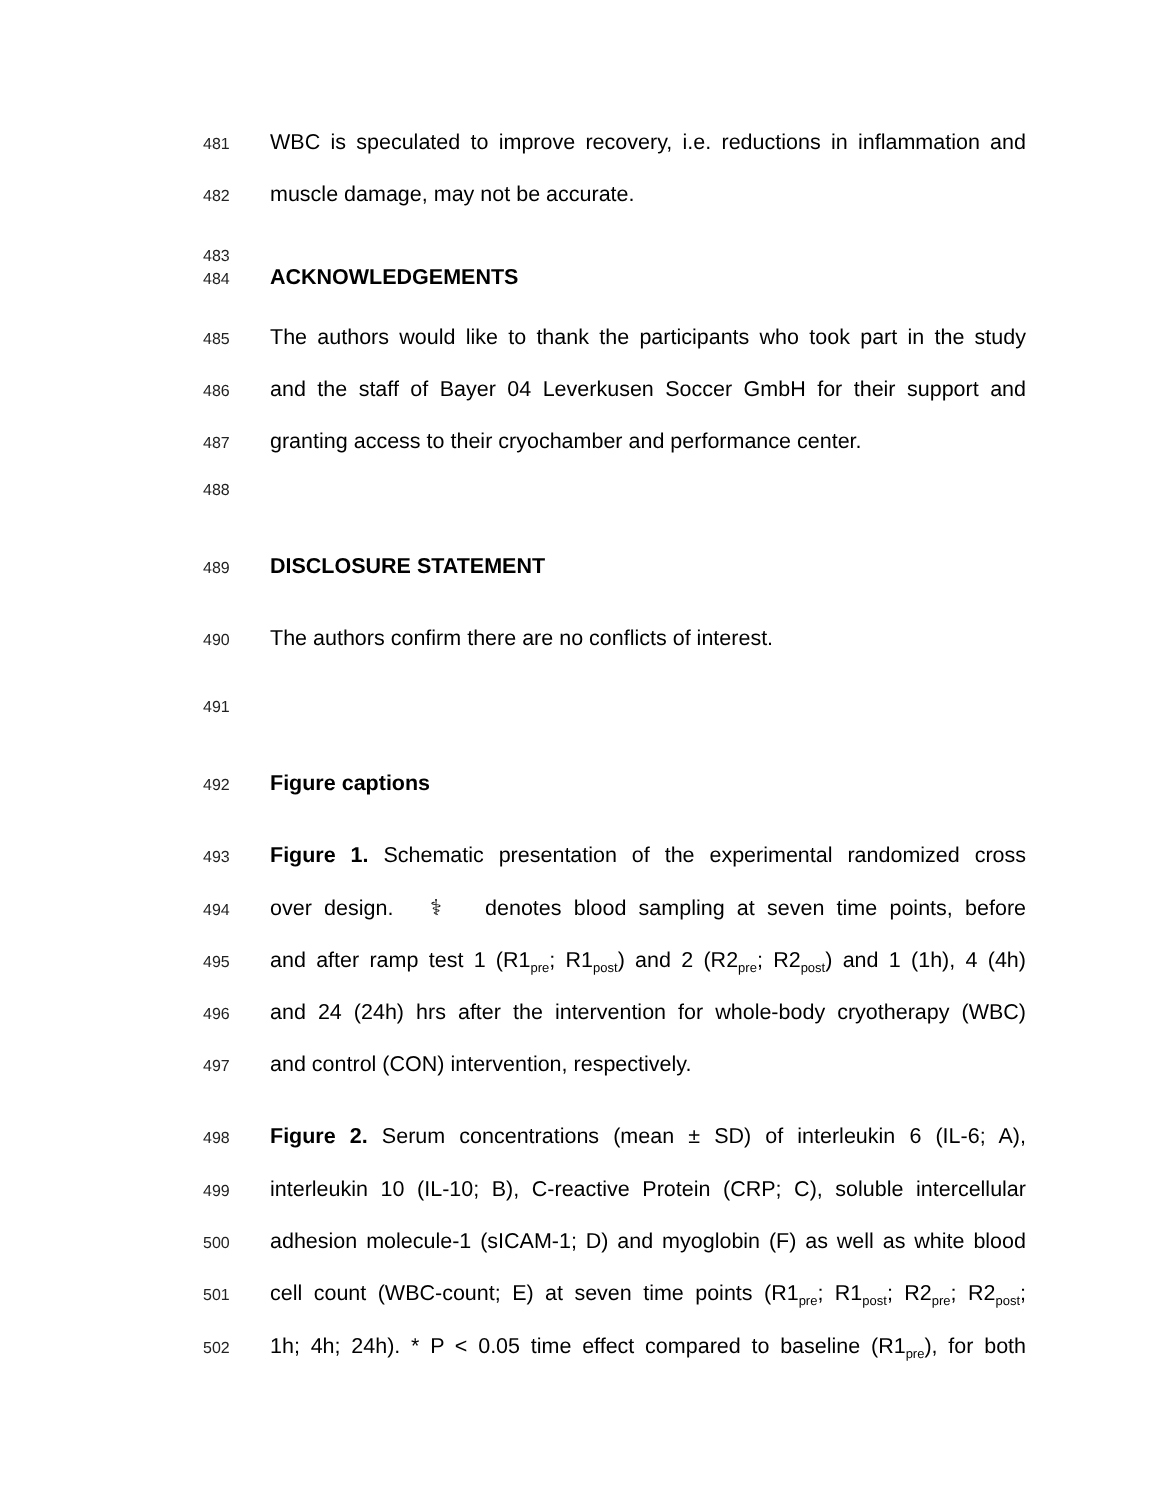481 WBC is speculated to improve recovery, i.e. reductions in inflammation and
482 muscle damage, may not be accurate.
483
484 ACKNOWLEDGEMENTS
485 The authors would like to thank the participants who took part in the study
486 and the staff of Bayer 04 Leverkusen Soccer GmbH for their support and
487 granting access to their cryochamber and performance center.
488
489 DISCLOSURE STATEMENT
490 The authors confirm there are no conflicts of interest.
491
492 Figure captions
493 Figure 1. Schematic presentation of the experimental randomized cross
494 over design. ⚕ denotes blood sampling at seven time points, before
495 and after ramp test 1 (R1<sub>pre</sub>; R1<sub>post</sub>) and 2 (R2<sub>pre</sub>; R2<sub>post</sub>) and 1 (1h), 4 (4h)
496 and 24 (24h) hrs after the intervention for whole-body cryotherapy (WBC)
497 and control (CON) intervention, respectively.
498 Figure 2. Serum concentrations (mean ± SD) of interleukin 6 (IL-6; A),
499 interleukin 10 (IL-10; B), C-reactive Protein (CRP; C), soluble intercellular
500 adhesion molecule-1 (sICAM-1; D) and myoglobin (F) as well as white blood
501 cell count (WBC-count; E) at seven time points (R1<sub>pre</sub>; R1<sub>post</sub>; R2<sub>pre</sub>; R2<sub>post</sub>;
502 1h; 4h; 24h). * P < 0.05 time effect compared to baseline (R1<sub>pre</sub>), for both